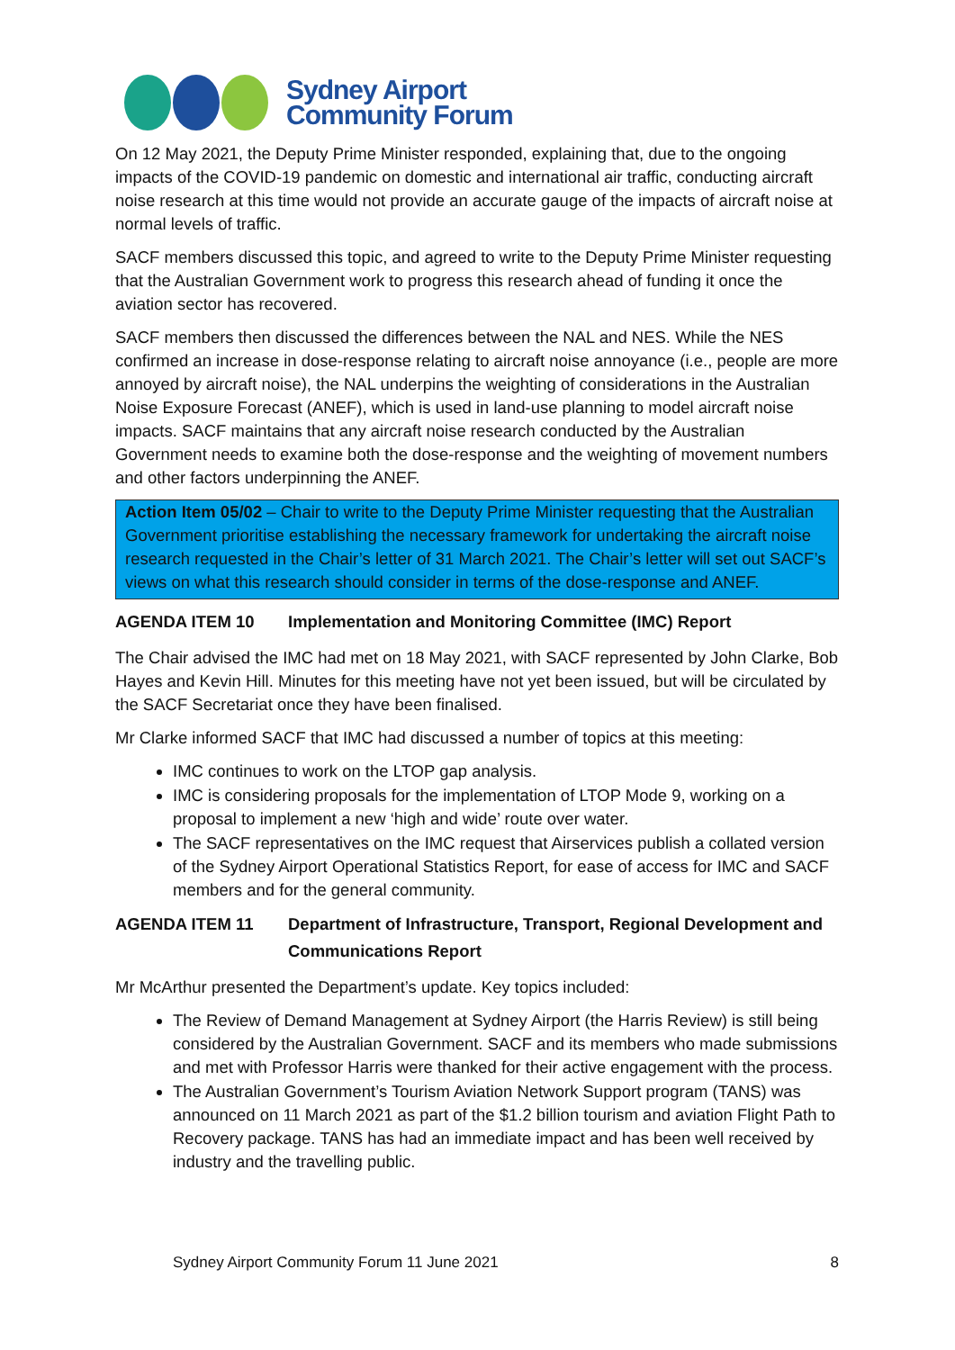Sydney Airport
Community Forum
On 12 May 2021, the Deputy Prime Minister responded, explaining that, due to the ongoing impacts of the COVID-19 pandemic on domestic and international air traffic, conducting aircraft noise research at this time would not provide an accurate gauge of the impacts of aircraft noise at normal levels of traffic.
SACF members discussed this topic, and agreed to write to the Deputy Prime Minister requesting that the Australian Government work to progress this research ahead of funding it once the aviation sector has recovered.
SACF members then discussed the differences between the NAL and NES. While the NES confirmed an increase in dose-response relating to aircraft noise annoyance (i.e., people are more annoyed by aircraft noise), the NAL underpins the weighting of considerations in the Australian Noise Exposure Forecast (ANEF), which is used in land-use planning to model aircraft noise impacts. SACF maintains that any aircraft noise research conducted by the Australian Government needs to examine both the dose-response and the weighting of movement numbers and other factors underpinning the ANEF.
Action Item 05/02 – Chair to write to the Deputy Prime Minister requesting that the Australian Government prioritise establishing the necessary framework for undertaking the aircraft noise research requested in the Chair’s letter of 31 March 2021. The Chair’s letter will set out SACF’s views on what this research should consider in terms of the dose-response and ANEF.
AGENDA ITEM 10 Implementation and Monitoring Committee (IMC) Report
The Chair advised the IMC had met on 18 May 2021, with SACF represented by John Clarke, Bob Hayes and Kevin Hill. Minutes for this meeting have not yet been issued, but will be circulated by the SACF Secretariat once they have been finalised.
Mr Clarke informed SACF that IMC had discussed a number of topics at this meeting:
IMC continues to work on the LTOP gap analysis.
IMC is considering proposals for the implementation of LTOP Mode 9, working on a proposal to implement a new ‘high and wide’ route over water.
The SACF representatives on the IMC request that Airservices publish a collated version of the Sydney Airport Operational Statistics Report, for ease of access for IMC and SACF members and for the general community.
AGENDA ITEM 11 Department of Infrastructure, Transport, Regional Development and Communications Report
Mr McArthur presented the Department’s update. Key topics included:
The Review of Demand Management at Sydney Airport (the Harris Review) is still being considered by the Australian Government. SACF and its members who made submissions and met with Professor Harris were thanked for their active engagement with the process.
The Australian Government’s Tourism Aviation Network Support program (TANS) was announced on 11 March 2021 as part of the $1.2 billion tourism and aviation Flight Path to Recovery package. TANS has had an immediate impact and has been well received by industry and the travelling public.
Sydney Airport Community Forum 11 June 2021 8